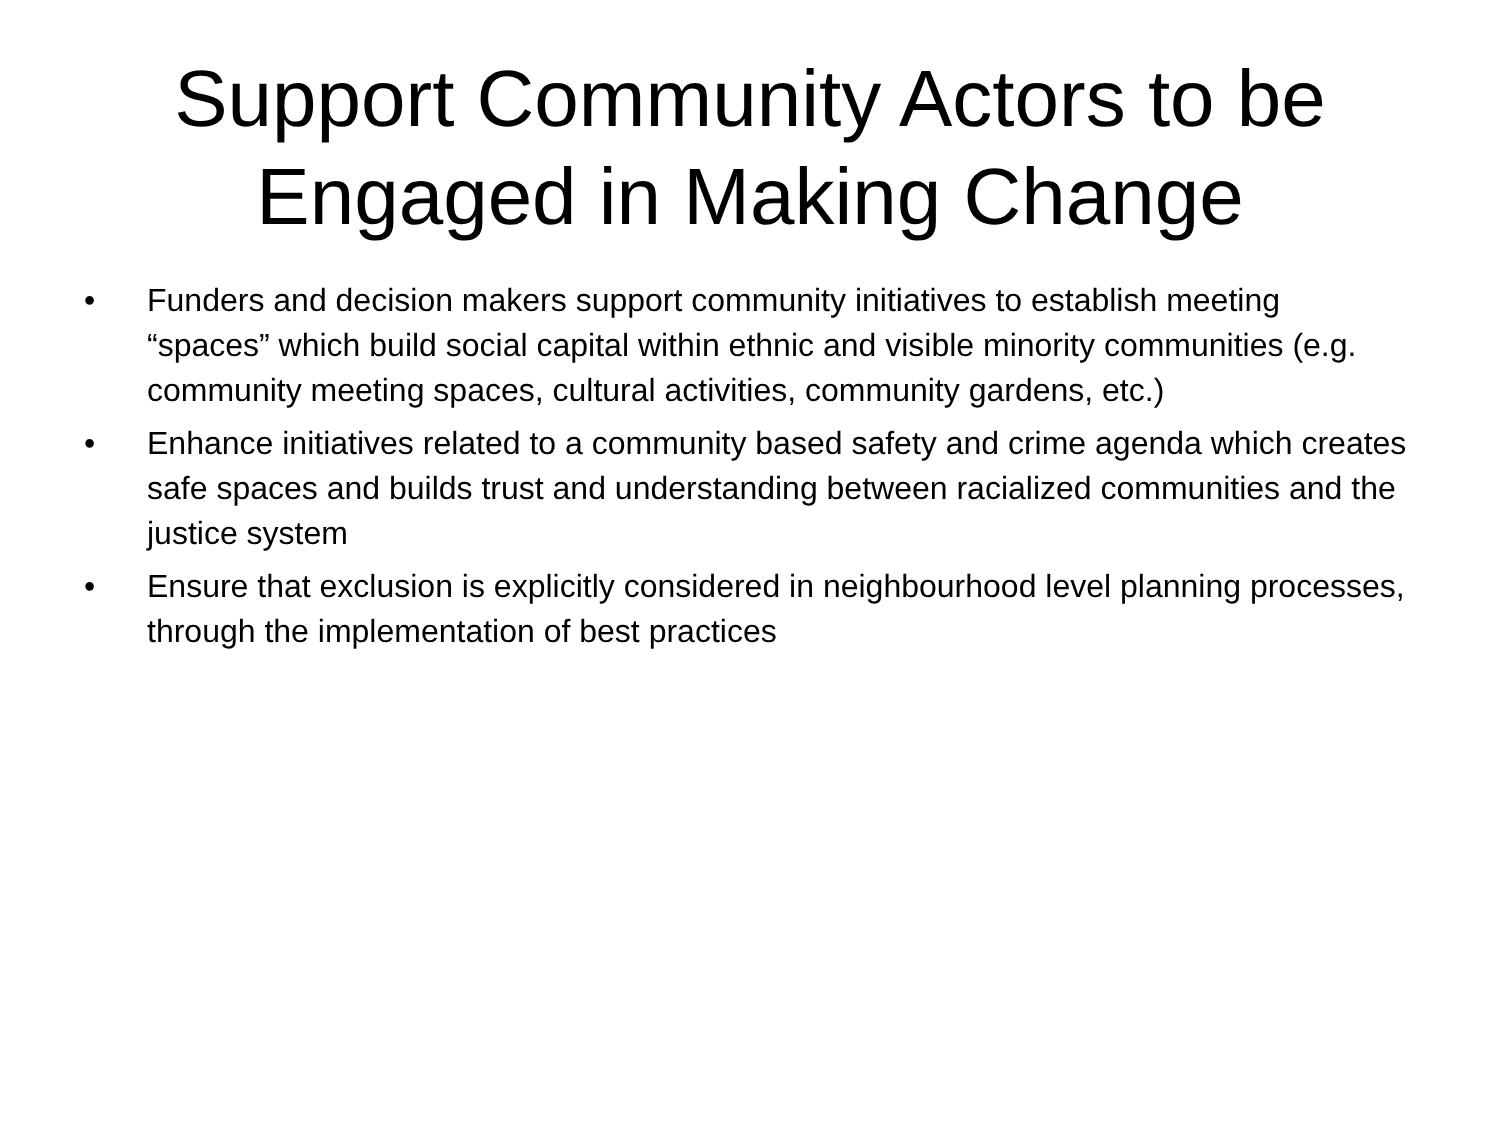Support Community Actors to be
Engaged in Making Change
• Funders and decision makers support community initiatives to establish meeting “spaces” which build social capital within ethnic and visible minority communities (e.g. community meeting spaces, cultural activities, community gardens, etc.)
• Enhance initiatives related to a community based safety and crime agenda which creates safe spaces and builds trust and understanding between racialized communities and the justice system
• Ensure that exclusion is explicitly considered in neighbourhood level planning processes, through the implementation of best practices